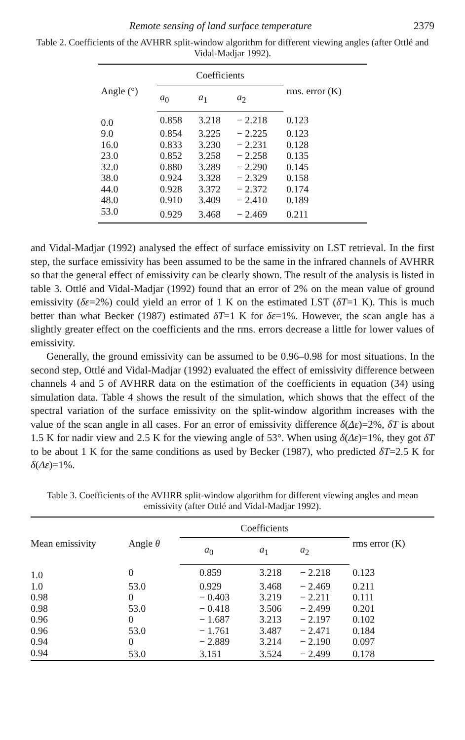Remote sensing of land surface temperature 2379
Table 2. Coefficients of the AVHRR split-window algorithm for different viewing angles (after Ottlé and Vidal-Madjar 1992).
| Angle (°) | Coefficients | | | rms. error (K) |
| --- | --- | --- | --- | --- |
| | a<sub>0</sub> | a<sub>1</sub> | a<sub>2</sub> | |
| 0.0 | 0.858 | 3.218 | − 2.218 | 0.123 |
| 9.0 | 0.854 | 3.225 | − 2.225 | 0.123 |
| 16.0 | 0.833 | 3.230 | − 2.231 | 0.128 |
| 23.0 | 0.852 | 3.258 | − 2.258 | 0.135 |
| 32.0 | 0.880 | 3.289 | − 2.290 | 0.145 |
| 38.0 | 0.924 | 3.328 | − 2.329 | 0.158 |
| 44.0 | 0.928 | 3.372 | − 2.372 | 0.174 |
| 48.0 | 0.910 | 3.409 | − 2.410 | 0.189 |
| 53.0 | 0.929 | 3.468 | − 2.469 | 0.211 |
and Vidal-Madjar (1992) analysed the effect of surface emissivity on LST retrieval. In the first step, the surface emissivity has been assumed to be the same in the infrared channels of AVHRR so that the general effect of emissivity can be clearly shown. The result of the analysis is listed in table 3. Ottlé and Vidal-Madjar (1992) found that an error of 2% on the mean value of ground emissivity (δε=2%) could yield an error of 1 K on the estimated LST (δT=1 K). This is much better than what Becker (1987) estimated δT=1 K for δε=1%. However, the scan angle has a slightly greater effect on the coefficients and the rms. errors decrease a little for lower values of emissivity.
Generally, the ground emissivity can be assumed to be 0.96–0.98 for most situations. In the second step, Ottlé and Vidal-Madjar (1992) evaluated the effect of emissivity difference between channels 4 and 5 of AVHRR data on the estimation of the coefficients in equation (34) using simulation data. Table 4 shows the result of the simulation, which shows that the effect of the spectral variation of the surface emissivity on the split-window algorithm increases with the value of the scan angle in all cases. For an error of emissivity difference δ(Δε)=2%, δT is about 1.5 K for nadir view and 2.5 K for the viewing angle of 53°. When using δ(Δε)=1%, they got δT to be about 1 K for the same conditions as used by Becker (1987), who predicted δT=2.5 K for δ(Δε)=1%.
Table 3. Coefficients of the AVHRR split-window algorithm for different viewing angles and mean emissivity (after Ottlé and Vidal-Madjar 1992).
| Mean emissivity | Angle θ | Coefficients | | | rms error (K) |
| --- | --- | --- | --- | --- | --- |
| | | a<sub>0</sub> | a<sub>1</sub> | a<sub>2</sub> | |
| 1.0 | 0 | 0.859 | 3.218 | − 2.218 | 0.123 |
| 1.0 | 53.0 | 0.929 | 3.468 | − 2.469 | 0.211 |
| 0.98 | 0 | − 0.403 | 3.219 | − 2.211 | 0.111 |
| 0.98 | 53.0 | − 0.418 | 3.506 | − 2.499 | 0.201 |
| 0.96 | 0 | − 1.687 | 3.213 | − 2.197 | 0.102 |
| 0.96 | 53.0 | − 1.761 | 3.487 | − 2.471 | 0.184 |
| 0.94 | 0 | − 2.889 | 3.214 | − 2.190 | 0.097 |
| 0.94 | 53.0 | 3.151 | 3.524 | − 2.499 | 0.178 |